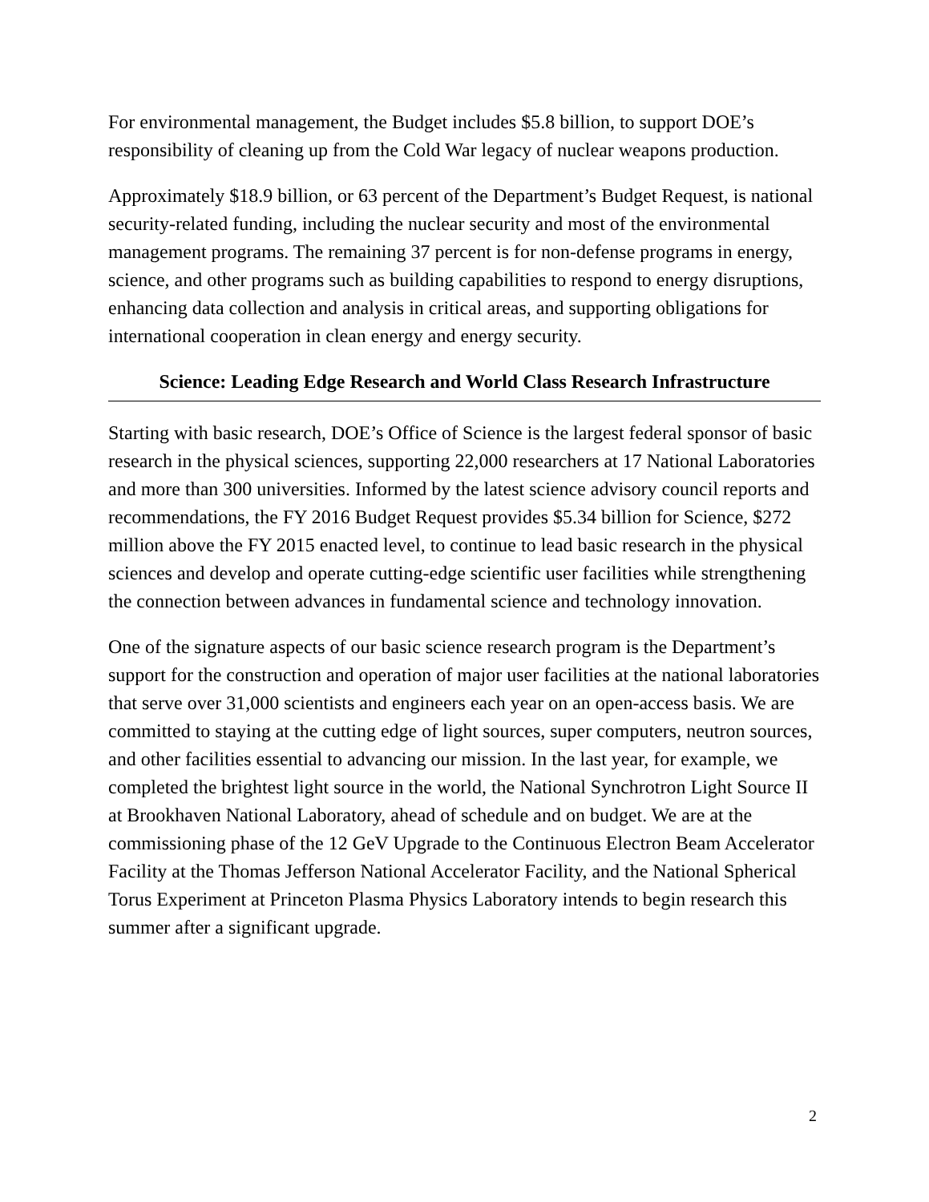For environmental management, the Budget includes $5.8 billion, to support DOE’s responsibility of cleaning up from the Cold War legacy of nuclear weapons production.
Approximately $18.9 billion, or 63 percent of the Department’s Budget Request, is national security-related funding, including the nuclear security and most of the environmental management programs. The remaining 37 percent is for non-defense programs in energy, science, and other programs such as building capabilities to respond to energy disruptions, enhancing data collection and analysis in critical areas, and supporting obligations for international cooperation in clean energy and energy security.
Science: Leading Edge Research and World Class Research Infrastructure
Starting with basic research, DOE’s Office of Science is the largest federal sponsor of basic research in the physical sciences, supporting 22,000 researchers at 17 National Laboratories and more than 300 universities. Informed by the latest science advisory council reports and recommendations, the FY 2016 Budget Request provides $5.34 billion for Science, $272 million above the FY 2015 enacted level, to continue to lead basic research in the physical sciences and develop and operate cutting-edge scientific user facilities while strengthening the connection between advances in fundamental science and technology innovation.
One of the signature aspects of our basic science research program is the Department’s support for the construction and operation of major user facilities at the national laboratories that serve over 31,000 scientists and engineers each year on an open-access basis. We are committed to staying at the cutting edge of light sources, super computers, neutron sources, and other facilities essential to advancing our mission. In the last year, for example, we completed the brightest light source in the world, the National Synchrotron Light Source II at Brookhaven National Laboratory, ahead of schedule and on budget. We are at the commissioning phase of the 12 GeV Upgrade to the Continuous Electron Beam Accelerator Facility at the Thomas Jefferson National Accelerator Facility, and the National Spherical Torus Experiment at Princeton Plasma Physics Laboratory intends to begin research this summer after a significant upgrade.
2